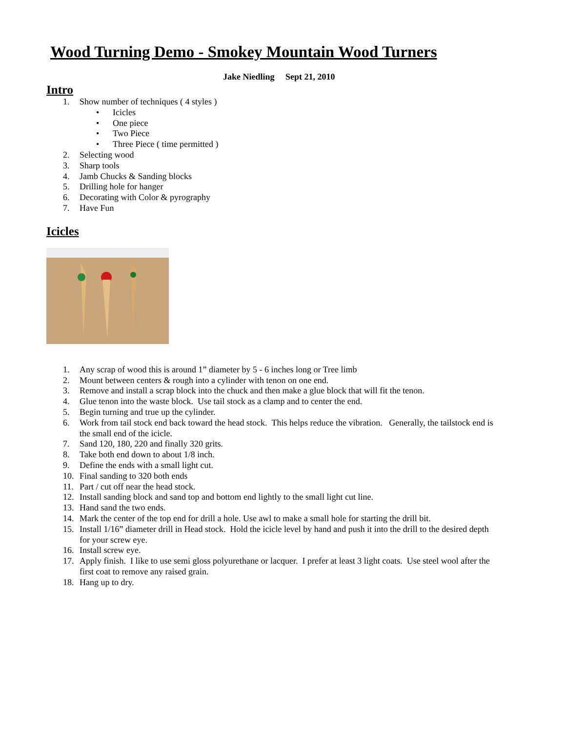Wood Turning Demo - Smokey Mountain Wood Turners
Jake Niedling Sept 21, 2010
Intro
1. Show number of techniques ( 4 styles )
• Icicles
• One piece
• Two Piece
• Three Piece ( time permitted )
2. Selecting wood
3. Sharp tools
4. Jamb Chucks & Sanding blocks
5. Drilling hole for hanger
6. Decorating with Color & pyrography
7. Have Fun
Icicles
1. Any scrap of wood this is around 1” diameter by 5 - 6 inches long or Tree limb
2. Mount between centers & rough into a cylinder with tenon on one end.
3. Remove and install a scrap block into the chuck and then make a glue block that will fit the tenon.
4. Glue tenon into the waste block. Use tail stock as a clamp and to center the end.
5. Begin turning and true up the cylinder.
6. Work from tail stock end back toward the head stock. This helps reduce the vibration. Generally, the tailstock end is
the small end of the icicle.
7. Sand 120, 180, 220 and finally 320 grits.
8. Take both end down to about 1/8 inch.
9. Define the ends with a small light cut.
10. Final sanding to 320 both ends
11. Part / cut off near the head stock.
12. Install sanding block and sand top and bottom end lightly to the small light cut line.
13. Hand sand the two ends.
14. Mark the center of the top end for drill a hole. Use awl to make a small hole for starting the drill bit.
15. Install 1/16” diameter drill in Head stock. Hold the icicle level by hand and push it into the drill to the desired depth
for your screw eye.
16. Install screw eye.
17. Apply finish. I like to use semi gloss polyurethane or lacquer. I prefer at least 3 light coats. Use steel wool after the
first coat to remove any raised grain.
18. Hang up to dry.